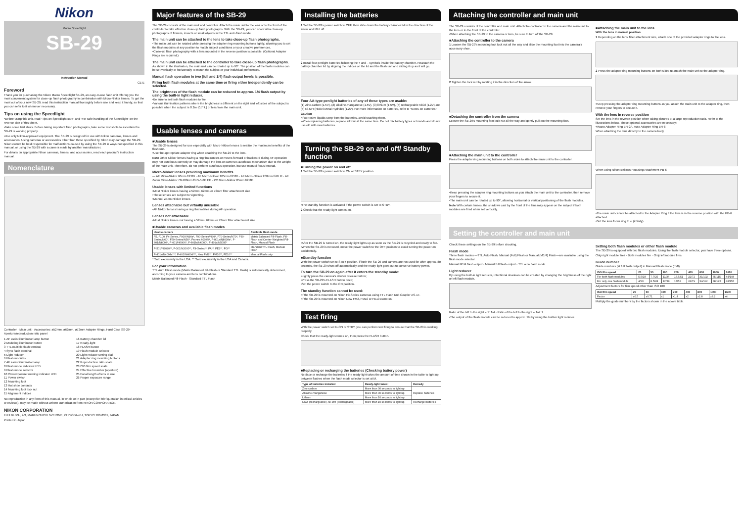Nikon
Macro Speedlight
SB-29
Instruction Manual
CE E
Foreword
Thank you for purchasing the Nikon Macro Speedlight SB-29, an easy-to-use flash unit offering you the most convenient system for close-up flash photography in combination with Micro-Nikkor lenses. To get the most out of your new SB-29, read this instruction manual thoroughly before use and keep it handy, so that you can refer to it whenever necessary.
Tips on using the Speedlight
•Before using this unit, read “Tips on Speedlight care” and “For safe handling of the Speedlight” on the reverse side of this sheet.
•Take some trial shots. Before taking important flash photographs, take some test shots to ascertain the SB-29 is working properly.
•Use only Nikon-approved equipment. The SB-29 is designed for use with Nikon cameras, lenses and accessories. Using cameras or accessories other than those specified by Nikon may damage the SB-29. Nikon cannot be held responsible for malfunctions caused by using the SB-29 in ways not specified in this manual, or using the SB-29 with a camera made by another manufacturer.
For details on appropriate Nikon cameras, lenses, and accessories, read each product's instruction manual.
Nomenclature
Controller · Main unit · Accessories: ø52mm, ø62mm, ø72mm Adapter Rings, Hard Case SS-29 · Aperture/reproduction ratio panel
1 AF assist illuminator lamp button
2 Modeling illuminator button
3 TTL multiple flash terminal
4 Sync flash terminal
5 Light reducer
6 Flash modules
7 AF assist illuminator lamp
8 Flash mode indicator LED
9 Flash mode selector
10 Overexposure warning indicator LED
11 Power switch
12 Mounting foot
13 Hot shoe contacts
14 Mounting foot lock nut
15 Alignment indices
16 Battery chamber lid
17 Ready-light
18 FLASH button
19 Flash module selector
20 Light reducer setting dial
21 Adapter ring mounting buttons
22 Reproduction ratio scale
23 ISO film speed scale
24 Effective f-number (aperture)
25 Focal length of lens in use
26 Proper exposure range
No reproduction in any form of this manual, in whole or in part (except for brief quotation in critical articles or reviews), may be made without written authorization from NIKON CORPORATION.
NIKON CORPORATION
FUJI BLDG., 2-3, MARUNOUCHI 3-CHOME, CHIYODA-KU, TOKYO 100-8331, JAPAN
Printed in Japan
Major features of the SB-29
The SB-29 consists of the main unit and controller. Attach the main unit to the lens or to the front of the controller to take effective close-up flash photographs. With the SB-29, you can shoot ultra close-up photographs of flowers, insects or small objects in the TTL auto flash mode.
The main unit can be attached to the lens to take close-up flash photographs.
•The main unit can be rotated while pressing the adapter ring mounting buttons lightly, allowing you to set the flash modules at any position to match subject conditions or your creative preferences.
•Close-up flash photography with a lens mounted in the reverse position is possible. (Optional Adapter Rings are required.)
The main unit can be attached to the controller to take close-up flash photographs.
As shown in the illustration, the main unit can be rotated up to 90°. The position of the flash modules can be set vertically or horizontally to match the subject or your individual preferences.
Manual flash operation in two (full and 1/4) flash output levels is possible.
Firing both flash modules at the same time or firing either independently can be selected.
The brightness of the flash module can be reduced to approx. 1/4 flash output by using the built-in light reducer.
•Be sure to set both flash modules to fire.
•Various illumination patterns where the brightness is different on the right and left sides of the subject is possible when the subject is 0.2m (0.7 ft.) or less from the main unit.
Usable lenses and cameras
■Usable lenses
The SB-29 is designed for use especially with Micro-Nikkor lenses to realize the maximum benefits of the flash unit.
•Use the appropriate adapter ring when attaching the SB-29 to the lens.
Note Other Nikkor lenses having a ring that rotates or moves forward or backward during AF operation may not autofocus correctly or may damage the lens or camera's autofocus mechanism due to the weight of the main unit. Therefore, do not perform autofocus operation, but use manual focus instead.
Micro-Nikkor lenses providing maximum benefits
— AF Micro-Nikkor 60mm f/2.8D · AF Micro-Nikkor 105mm f/2.8D · AF Micro-Nikkor 200mm f/4D IF · AF Zoom Micro-Nikkor 70-180mm f/4.5-5.6D ED · PC Micro-Nikkor 85mm f/2.8D
Usable lenses with limited functions
•Most Nikkor lenses having a 52mm, 62mm or 72mm filter attachment size
•These lenses are subject to vignetting.
•Manual Zoom-Nikkor lenses
Lenses attachable but virtually unusable
•AF Nikkor lenses having a ring that rotates during AF operation.
Lenses not attachable
•Most Nikkor lenses not having a 52mm, 62mm or 72mm filter attachment size
■Usable cameras and available flash modes
| Usable camera | Available flash mode |
| --- | --- |
| F5, F100, F4-Series, F90X/N90s*, F90-Series/N90*, F70-Series/N70*, F60-Series/N60*, F50-Series/N50*, Pronea 600i/6i*, F-801s/N8008s*, F-801/N8008*, F-601/N6006*, F-601M/N6000*, F-401x/N5005* | Matrix Balanced Fill-Flash, Fill-Flash and Center-Weighted Fill-Flash, Manual Flash |
| F-501/N2020**, F-301/N2000**, F3-Series**, FA**, FE2**, FG** | Standard TTL Flash, Manual Flash |
| F-401s/N4004s***, F-401/N4004***, New FM2**, FM10**, FE10** | Manual Flash only |
* Sold exclusively in the USA. ** Sold exclusively in the USA and Canada.
For your information
TTL Auto Flash mode (Matrix Balanced Fill-Flash or Standard TTL Flash) is automatically determined, according to your camera and lens combinations.
Matrix Balanced Fill-Flash · Standard TTL Flash
Installing the batteries
1 Set the SB-29's power switch to OFF, then slide down the battery chamber lid in the direction of the arrow and lift it off.
2 Install four penlight batteries following the + and – symbols inside the battery chamber. Reattach the battery chamber lid by aligning the indices on the lid and the flash unit and sliding it up as it will go.
Four AA-type penlight batteries of any of these types are usable:
(1) Zinc-carbon (1.5V), (2) alkaline-manganese (1.5V), (3) lithium (1.5V), (4) rechargeable NiCd (1.2V) and (5) Ni-MH (Nickel-Metal Hydride) (1.2V). For more information on batteries, refer to “Notes on Batteries.”
Caution
•If corrosive liquids seep from the batteries, avoid touching them.
•When replacing batteries, replace all four at the same time. Do not mix battery types or brands and do not use old with new batteries.
Turning the SB-29 on and off/ Standby function
■Turning the power on and off
1 Set the SB-29's power switch to ON or STBY position.
•The standby function is activated if the power switch is set to STBY.
2 Check that the ready-light comes on.
•After the SB-29 is turned on, the ready-light lights up as soon as the SB-29 is recycled and ready to fire.
•When the SB-29 is not used, move the power switch to the OFF position to avoid turning the power on accidentally.
■Standby function
With the power switch set to STBY position, if both the SB-29 and camera are not used for after approx. 80 seconds, the SB-29 shuts off automatically and the ready-light goes out to conserve battery power.
To turn the SB-29 on again after it enters the standby mode:
•Lightly press the camera's shutter release button;
•Press the SB-29's FLASH button once;
•Set the power switch to the ON position.
The standby function cannot be used:
•If the SB-29 is mounted on Nikon F3-Series cameras using TTL Flash Unit Coupler AS-17.
•If the SB-29 is mounted on Nikon New FM2, FM10 or FE10 cameras.
Test firing
With the power switch set to ON or STBY, you can perform test firing to ensure that the SB-29 is working properly.
Check that the ready-light comes on, then press the FLASH button.
■Replacing or recharging the batteries (Checking battery power)
Replace or recharge the batteries if the ready-light takes the amount of time shown in the table to light up between flashes when the flash mode selector is set at M.
| Type of batteries installed | Ready-light takes: | Remedy |
| --- | --- | --- |
| Zinc-carbon | More than 30 seconds to light up | Replace batteries |
| Alkaline-manganese | More than 30 seconds to light up | |
| Lithium | More than 10 seconds to light up | |
| NiCd (rechargeable), Ni-MH (rechargeable) | More than 10 seconds to light up | Recharge batteries |
Attaching the controller and main unit
The SB-29 consists of the controller and main unit. Attach the controller to the camera and the main unit to the lens or to the front of the controller.
•When attaching the SB-29 to the camera or lens, be sure to turn off the SB-29.
■Attaching the controller to the camera
1 Loosen the SB-29's mounting foot lock nut all the way and slide the mounting foot into the camera's accessory shoe.
2 Tighten the lock nut by rotating it in the direction of the arrow.
■Detaching the controller from the camera
Loosen the SB-29's mounting foot lock nut all the way and gently pull out the mounting foot.
■Attaching the main unit to the controller
Press the adapter ring mounting buttons on both sides to attach the main unit to the controller.
•Keep pressing the adapter ring mounting buttons as you attach the main unit to the controller, then remove your fingers to secure it.
•The main unit can be rotated up to 90°, allowing horizontal or vertical positioning of the flash modules.
Note With certain lenses, the shadows cast by the front of the lens may appear on the subject if both modules are fired when set vertically.
■Attaching the main unit to the lens
With the lens in normal position
1 Depending on the lens' filter attachment size, attach one of the provided adapter rings to the lens.
2 Press the adapter ring mounting buttons on both sides to attach the main unit to the adapter ring.
•Keep pressing the adapter ring mounting buttons as you attach the main unit to the adapter ring, then remove your fingers to secure it.
With the lens in reverse position
Set the lens in the reverse position when taking pictures at a large reproduction ratio. Refer to the illustrations below. These optional accessories are necessary:
•Macro Adapter Ring BR-2A, Auto Adapter Ring BR-6
When attaching the lens directly to the camera body
When using Nikon Bellows Focusing Attachment PB-6
•The main unit cannot be attached to the Adapter Ring if the lens is in the reverse position with the PB-6 attached.
•Set the lens focus ring to ∞ (infinity).
Setting the controller and main unit
Check these settings on the SB-29 before shooting.
Flash mode
Three flash modes —TTL Auto Flash, Manual (Full) Flash or Manual (M1/4) Flash—are available using the flash mode selector.
Manual M1/4 flash output · Manual full flash output · TTL auto flash mode
Light reducer
By using the built-in light reducer, intentional shadows can be created by changing the brightness of the right or left flash module.
Ratio of the left to the right = 1: 1/4 · Ratio of the left to the right = 1/4: 1
•The output of the flash module can be reduced to approx. 1/4 by using the built-in light reducer.
Setting both flash modules or either flash module
The SB-29 is equipped with two flash modules. Using the flash module selector, you have three options.
Only right module fires · Both modules fire · Only left module fires
Guide number
Guide numbers (at full flash output) in Manual Flash mode (m/ft)
| ISO film speed | 25 | 50 | 100 | 200 | 400 | 800 | 1000 | 1600 |
| --- | --- | --- | --- | --- | --- | --- | --- | --- |
| For both flash modules | 5.5/18 | 7.7/25 | 11/36 | 15.5/51 | 22/72 | 31/102 | 35/115 | 44/144 |
| For only one flash module | 4/20 | 8.5/28 | 12/39 | 17/56 | 24/79 | 34/112 | 38/125 | 48/157 |
Adjustment factors for film speed other than ISO 100
| ISO film speed | 25 | 50 | 100 | 200 | 400 | 800 | 1000 | 1600 |
| --- | --- | --- | --- | --- | --- | --- | --- | --- |
| Factor | x0.5 | x0.71 | x1 | x1.4 | x2 | x2.8 | x3.2 | x4 |
Multiply the guide numbers by the factors shown in the above table.